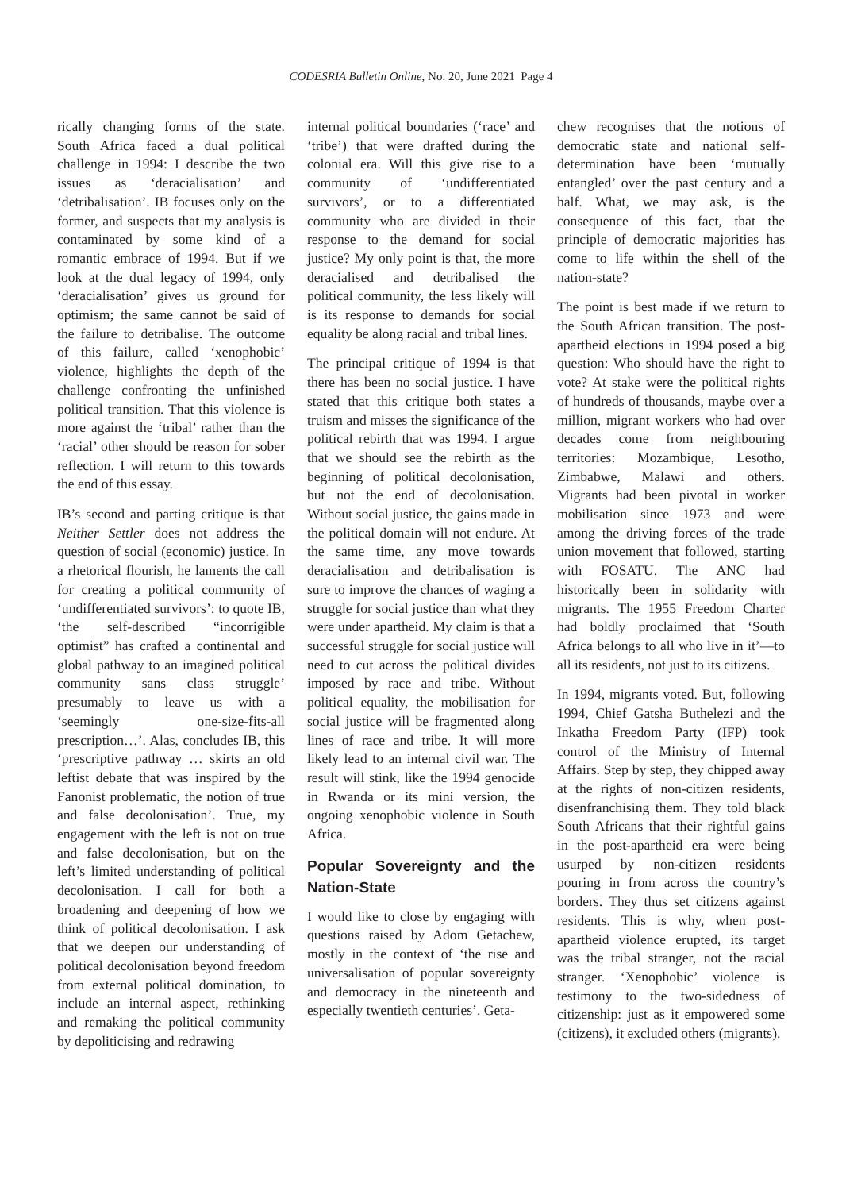CODESRIA Bulletin Online, No. 20, June 2021 Page 4
rically changing forms of the state. South Africa faced a dual political challenge in 1994: I describe the two issues as ‘deracialisation’ and ‘detribalisation’. IB focuses only on the former, and suspects that my analysis is contaminated by some kind of a romantic embrace of 1994. But if we look at the dual legacy of 1994, only ‘deracialisation’ gives us ground for optimism; the same cannot be said of the failure to detribalise. The outcome of this failure, called ‘xenophobic’ violence, highlights the depth of the challenge confronting the unfinished political transition. That this violence is more against the ‘tribal’ rather than the ‘racial’ other should be reason for sober reflection. I will return to this towards the end of this essay.
IB’s second and parting critique is that Neither Settler does not address the question of social (economic) justice. In a rhetorical flourish, he laments the call for creating a political community of ‘undifferentiated survivors’: to quote IB, ‘the self-described “incorrigible optimist” has crafted a continental and global pathway to an imagined political community sans class struggle’ presumably to leave us with a ‘seemingly one-size-fits-all prescription…’. Alas, concludes IB, this ‘prescriptive pathway … skirts an old leftist debate that was inspired by the Fanonist problematic, the notion of true and false decolonisation’. True, my engagement with the left is not on true and false decolonisation, but on the left’s limited understanding of political decolonisation. I call for both a broadening and deepening of how we think of political decolonisation. I ask that we deepen our understanding of political decolonisation beyond freedom from external political domination, to include an internal aspect, rethinking and remaking the political community by depoliticising and redrawing
internal political boundaries (‘race’ and ‘tribe’) that were drafted during the colonial era. Will this give rise to a community of ‘undifferentiated survivors’, or to a differentiated community who are divided in their response to the demand for social justice? My only point is that, the more deracialised and detribalised the political community, the less likely will is its response to demands for social equality be along racial and tribal lines.
The principal critique of 1994 is that there has been no social justice. I have stated that this critique both states a truism and misses the significance of the political rebirth that was 1994. I argue that we should see the rebirth as the beginning of political decolonisation, but not the end of decolonisation. Without social justice, the gains made in the political domain will not endure. At the same time, any move towards deracialisation and detribalisation is sure to improve the chances of waging a struggle for social justice than what they were under apartheid. My claim is that a successful struggle for social justice will need to cut across the political divides imposed by race and tribe. Without political equality, the mobilisation for social justice will be fragmented along lines of race and tribe. It will more likely lead to an internal civil war. The result will stink, like the 1994 genocide in Rwanda or its mini version, the ongoing xenophobic violence in South Africa.
Popular Sovereignty and the Nation-State
I would like to close by engaging with questions raised by Adom Getachew, mostly in the context of ‘the rise and universalisation of popular sovereignty and democracy in the nineteenth and especially twentieth centuries’. Geta-
chew recognises that the notions of democratic state and national self-determination have been ‘mutually entangled’ over the past century and a half. What, we may ask, is the consequence of this fact, that the principle of democratic majorities has come to life within the shell of the nation-state?
The point is best made if we return to the South African transition. The post-apartheid elections in 1994 posed a big question: Who should have the right to vote? At stake were the political rights of hundreds of thousands, maybe over a million, migrant workers who had over decades come from neighbouring territories: Mozambique, Lesotho, Zimbabwe, Malawi and others. Migrants had been pivotal in worker mobilisation since 1973 and were among the driving forces of the trade union movement that followed, starting with FOSATU. The ANC had historically been in solidarity with migrants. The 1955 Freedom Charter had boldly proclaimed that ‘South Africa belongs to all who live in it’—to all its residents, not just to its citizens.
In 1994, migrants voted. But, following 1994, Chief Gatsha Buthelezi and the Inkatha Freedom Party (IFP) took control of the Ministry of Internal Affairs. Step by step, they chipped away at the rights of non-citizen residents, disenfranchising them. They told black South Africans that their rightful gains in the post-apartheid era were being usurped by non-citizen residents pouring in from across the country’s borders. They thus set citizens against residents. This is why, when post-apartheid violence erupted, its target was the tribal stranger, not the racial stranger. ‘Xenophobic’ violence is testimony to the two-sidedness of citizenship: just as it empowered some (citizens), it excluded others (migrants).